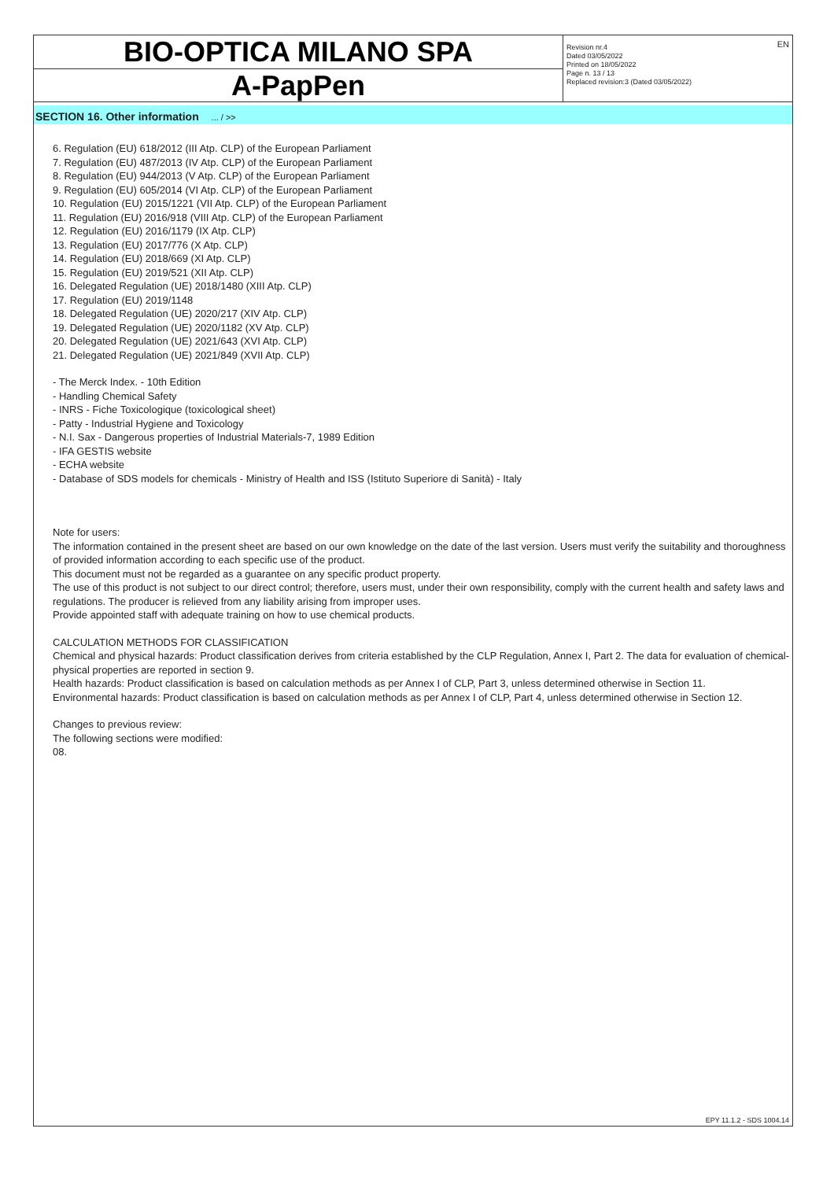BIO-OPTICA MILANO SPA
A-PapPen
Revision nr.4
Dated 03/05/2022
Printed on 18/05/2022
Page n. 13 / 13
Replaced revision:3 (Dated 03/05/2022)
EN
SECTION 16. Other information ... / >>
6. Regulation (EU) 618/2012 (III Atp. CLP) of the European Parliament
7. Regulation (EU) 487/2013 (IV Atp. CLP) of the European Parliament
8. Regulation (EU) 944/2013 (V Atp. CLP) of the European Parliament
9. Regulation (EU) 605/2014 (VI Atp. CLP) of the European Parliament
10. Regulation (EU) 2015/1221 (VII Atp. CLP) of the European Parliament
11. Regulation (EU) 2016/918 (VIII Atp. CLP) of the European Parliament
12. Regulation (EU) 2016/1179 (IX Atp. CLP)
13. Regulation (EU) 2017/776 (X Atp. CLP)
14. Regulation (EU) 2018/669 (XI Atp. CLP)
15. Regulation (EU) 2019/521 (XII Atp. CLP)
16. Delegated Regulation (UE) 2018/1480 (XIII Atp. CLP)
17. Regulation (EU) 2019/1148
18. Delegated Regulation (UE) 2020/217 (XIV Atp. CLP)
19. Delegated Regulation (UE) 2020/1182 (XV Atp. CLP)
20. Delegated Regulation (UE) 2021/643 (XVI Atp. CLP)
21. Delegated Regulation (UE) 2021/849 (XVII Atp. CLP)
- The Merck Index. - 10th Edition
- Handling Chemical Safety
- INRS - Fiche Toxicologique (toxicological sheet)
- Patty - Industrial Hygiene and Toxicology
- N.I. Sax - Dangerous properties of Industrial Materials-7, 1989 Edition
- IFA GESTIS website
- ECHA website
- Database of SDS models for chemicals - Ministry of Health and ISS (Istituto Superiore di Sanità) - Italy
Note for users:
The information contained in the present sheet are based on our own knowledge on the date of the last version. Users must verify the suitability and thoroughness of provided information according to each specific use of the product.
This document must not be regarded as a guarantee on any specific product property.
The use of this product is not subject to our direct control; therefore, users must, under their own responsibility, comply with the current health and safety laws and regulations. The producer is relieved from any liability arising from improper uses.
Provide appointed staff with adequate training on how to use chemical products.
CALCULATION METHODS FOR CLASSIFICATION
Chemical and physical hazards: Product classification derives from criteria established by the CLP Regulation, Annex I, Part 2. The data for evaluation of chemical-physical properties are reported in section 9.
Health hazards: Product classification is based on calculation methods as per Annex I of CLP, Part 3, unless determined otherwise in Section 11.
Environmental hazards: Product classification is based on calculation methods as per Annex I of CLP, Part 4, unless determined otherwise in Section 12.
Changes to previous review:
The following sections were modified:
08.
EPY 11.1.2 - SDS 1004.14